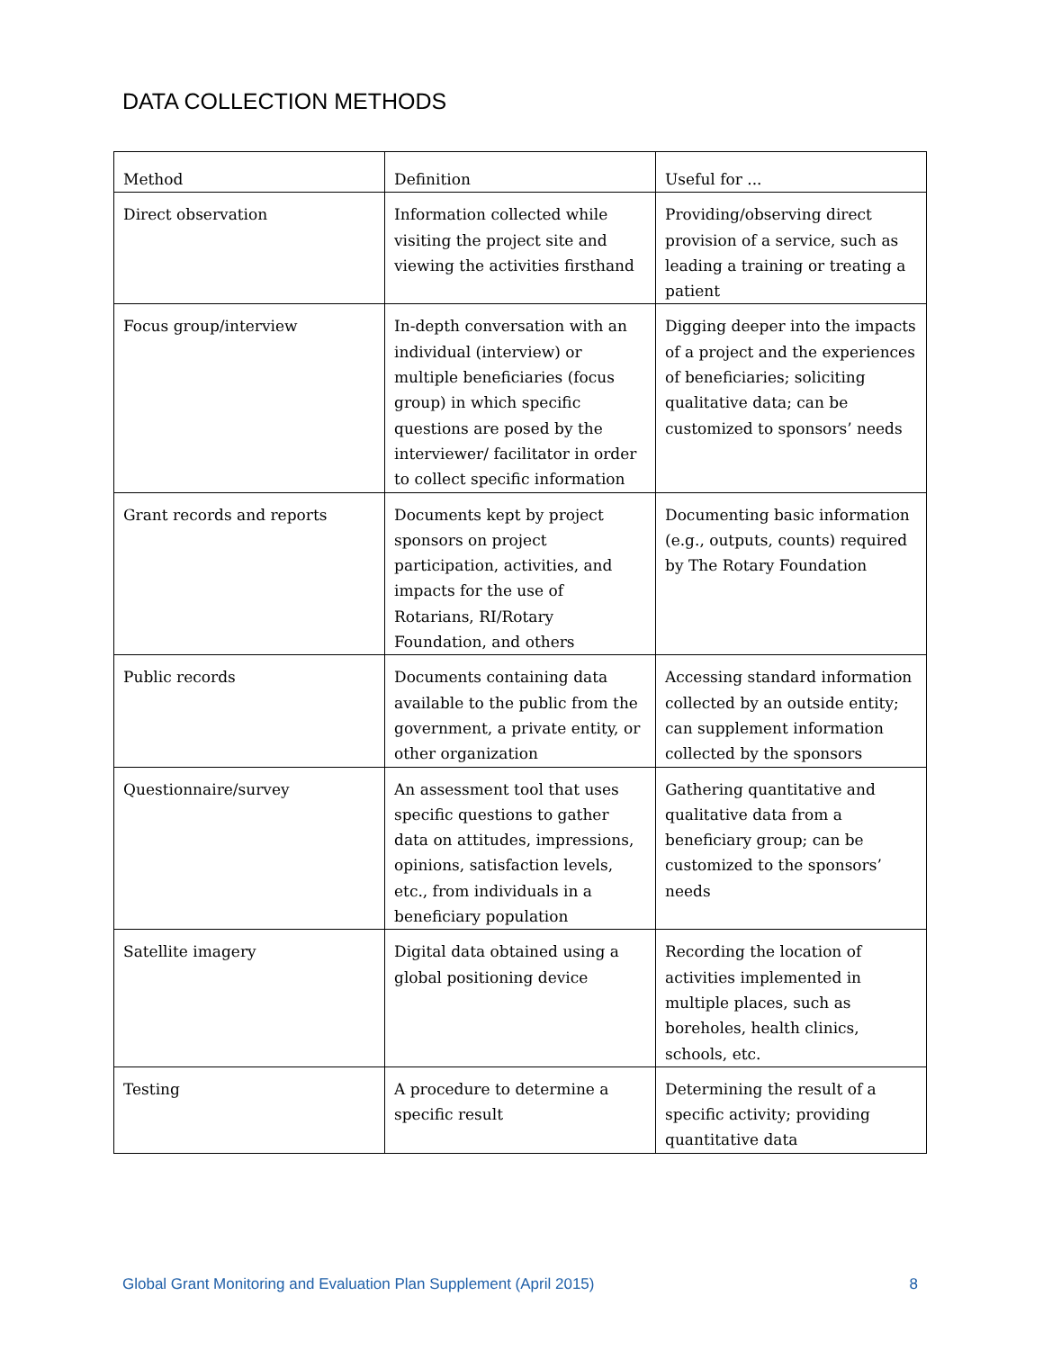DATA COLLECTION METHODS
| Method | Definition | Useful for ... |
| --- | --- | --- |
| Direct observation | Information collected while visiting the project site and viewing the activities firsthand | Providing/observing direct provision of a service, such as leading a training or treating a patient |
| Focus group/interview | In-depth conversation with an individual (interview) or multiple beneficiaries (focus group) in which specific questions are posed by the interviewer/ facilitator in order to collect specific information | Digging deeper into the impacts of a project and the experiences of beneficiaries; soliciting qualitative data; can be customized to sponsors’ needs |
| Grant records and reports | Documents kept by project sponsors on project participation, activities, and impacts for the use of Rotarians, RI/Rotary Foundation, and others | Documenting basic information (e.g., outputs, counts) required by The Rotary Foundation |
| Public records | Documents containing data available to the public from the government, a private entity, or other organization | Accessing standard information collected by an outside entity; can supplement information collected by the sponsors |
| Questionnaire/survey | An assessment tool that uses specific questions to gather data on attitudes, impressions, opinions, satisfaction levels, etc., from individuals in a beneficiary population | Gathering quantitative and qualitative data from a beneficiary group; can be customized to the sponsors’ needs |
| Satellite imagery | Digital data obtained using a global positioning device | Recording the location of activities implemented in multiple places, such as boreholes, health clinics, schools, etc. |
| Testing | A procedure to determine a specific result | Determining the result of a specific activity; providing quantitative data |
Global Grant Monitoring and Evaluation Plan Supplement (April 2015) 8